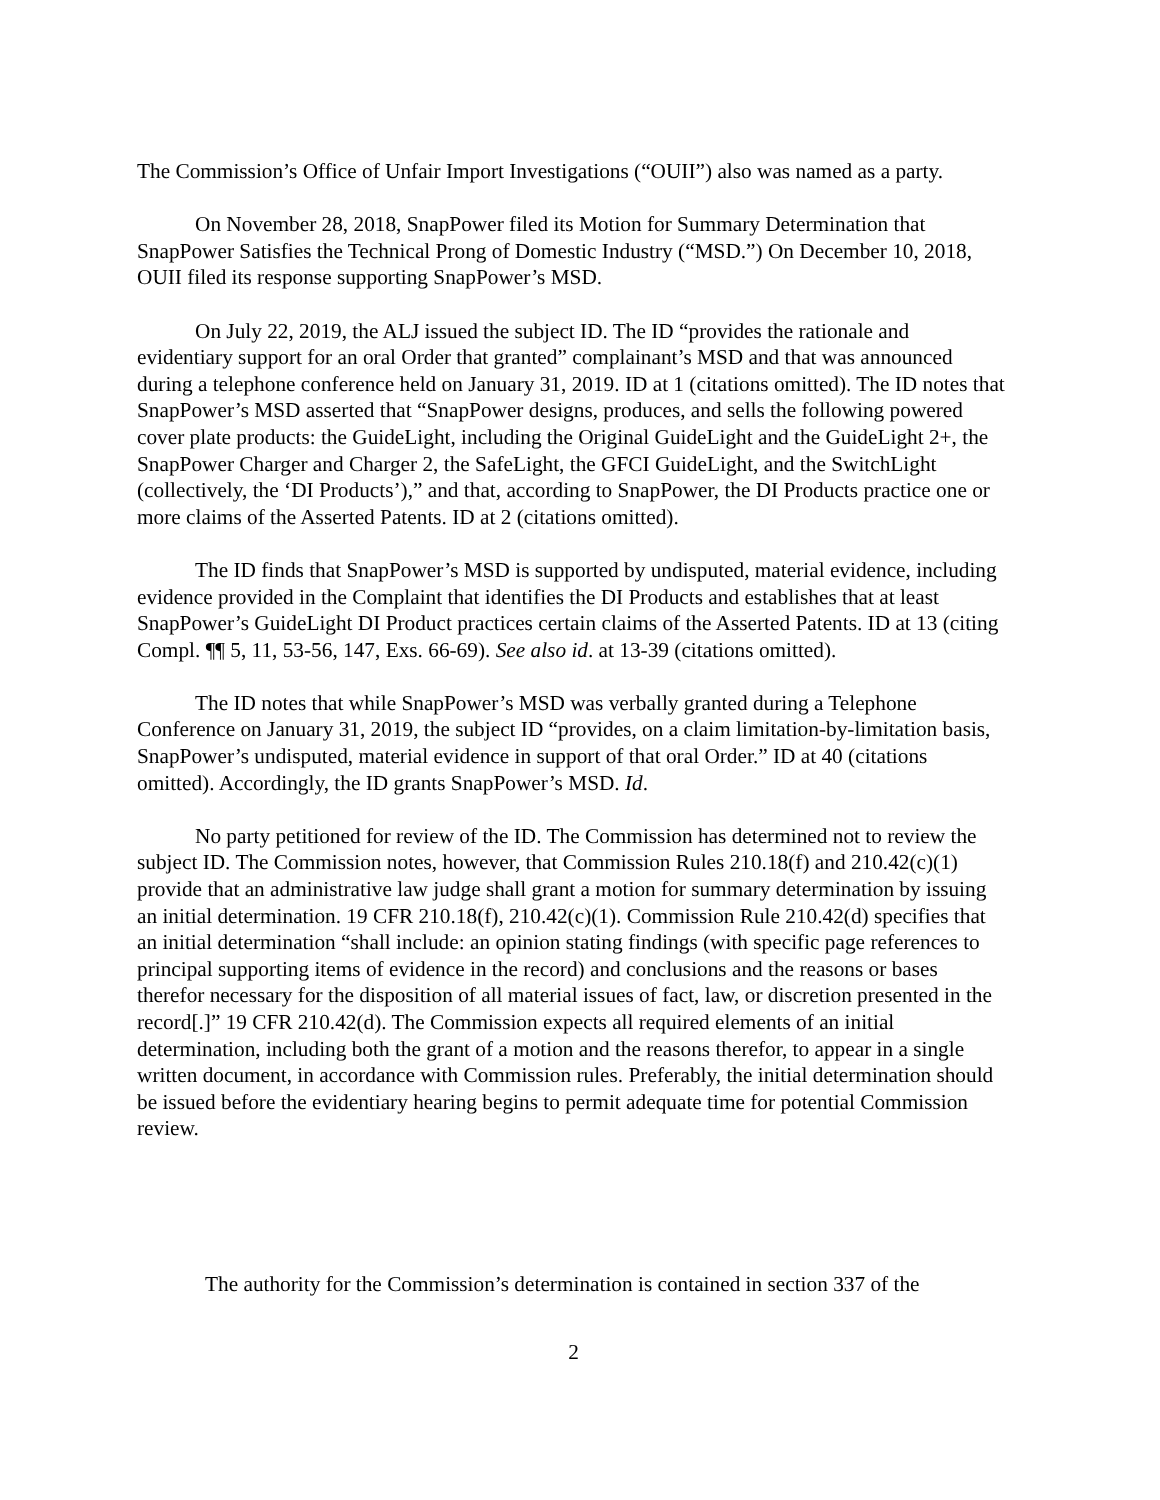The Commission’s Office of Unfair Import Investigations (“OUII”) also was named as a party.
On November 28, 2018, SnapPower filed its Motion for Summary Determination that SnapPower Satisfies the Technical Prong of Domestic Industry (“MSD.”) On December 10, 2018, OUII filed its response supporting SnapPower’s MSD.
On July 22, 2019, the ALJ issued the subject ID. The ID “provides the rationale and evidentiary support for an oral Order that granted” complainant’s MSD and that was announced during a telephone conference held on January 31, 2019. ID at 1 (citations omitted). The ID notes that SnapPower’s MSD asserted that “SnapPower designs, produces, and sells the following powered cover plate products: the GuideLight, including the Original GuideLight and the GuideLight 2+, the SnapPower Charger and Charger 2, the SafeLight, the GFCI GuideLight, and the SwitchLight (collectively, the ‘DI Products’),” and that, according to SnapPower, the DI Products practice one or more claims of the Asserted Patents. ID at 2 (citations omitted).
The ID finds that SnapPower’s MSD is supported by undisputed, material evidence, including evidence provided in the Complaint that identifies the DI Products and establishes that at least SnapPower’s GuideLight DI Product practices certain claims of the Asserted Patents. ID at 13 (citing Compl. ¶¶ 5, 11, 53-56, 147, Exs. 66-69). See also id. at 13-39 (citations omitted).
The ID notes that while SnapPower’s MSD was verbally granted during a Telephone Conference on January 31, 2019, the subject ID “provides, on a claim limitation-by-limitation basis, SnapPower’s undisputed, material evidence in support of that oral Order.” ID at 40 (citations omitted). Accordingly, the ID grants SnapPower’s MSD. Id.
No party petitioned for review of the ID. The Commission has determined not to review the subject ID. The Commission notes, however, that Commission Rules 210.18(f) and 210.42(c)(1) provide that an administrative law judge shall grant a motion for summary determination by issuing an initial determination. 19 CFR 210.18(f), 210.42(c)(1). Commission Rule 210.42(d) specifies that an initial determination “shall include: an opinion stating findings (with specific page references to principal supporting items of evidence in the record) and conclusions and the reasons or bases therefor necessary for the disposition of all material issues of fact, law, or discretion presented in the record[.]” 19 CFR 210.42(d). The Commission expects all required elements of an initial determination, including both the grant of a motion and the reasons therefor, to appear in a single written document, in accordance with Commission rules. Preferably, the initial determination should be issued before the evidentiary hearing begins to permit adequate time for potential Commission review.
The authority for the Commission’s determination is contained in section 337 of the
2